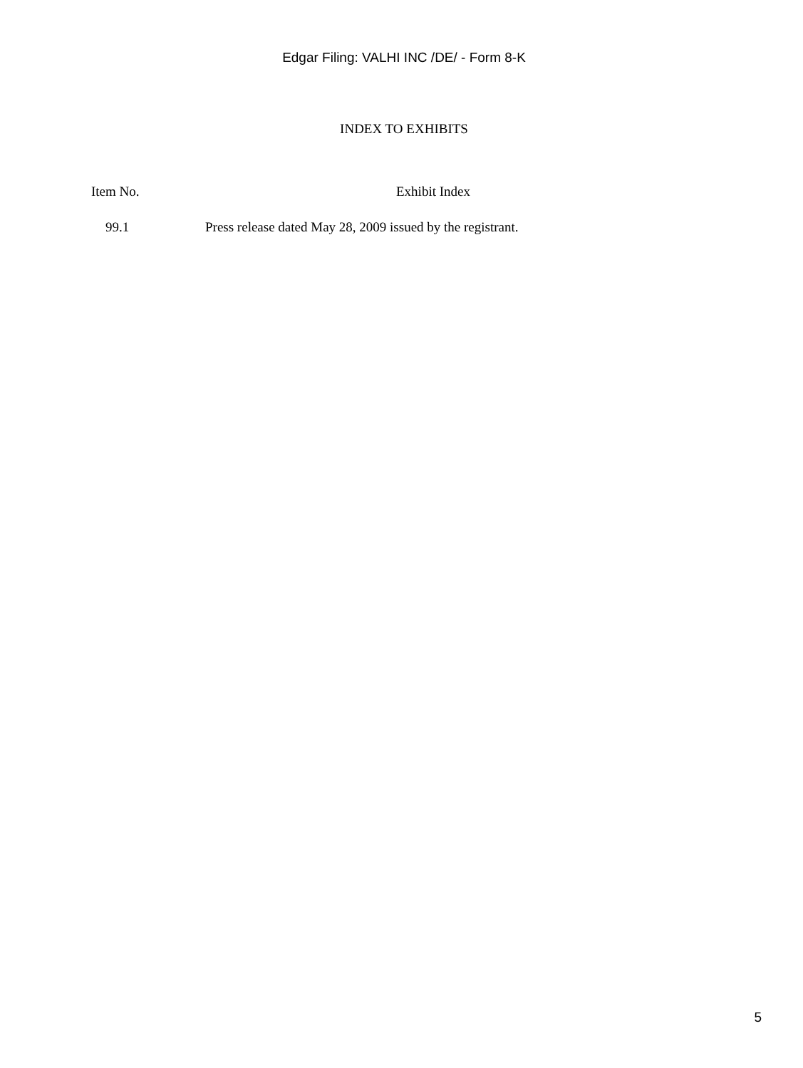Edgar Filing: VALHI INC /DE/ - Form 8-K
INDEX TO EXHIBITS
| Item No. | Exhibit Index |
| --- | --- |
| 99.1 | Press release dated May 28, 2009 issued by the registrant. |
5